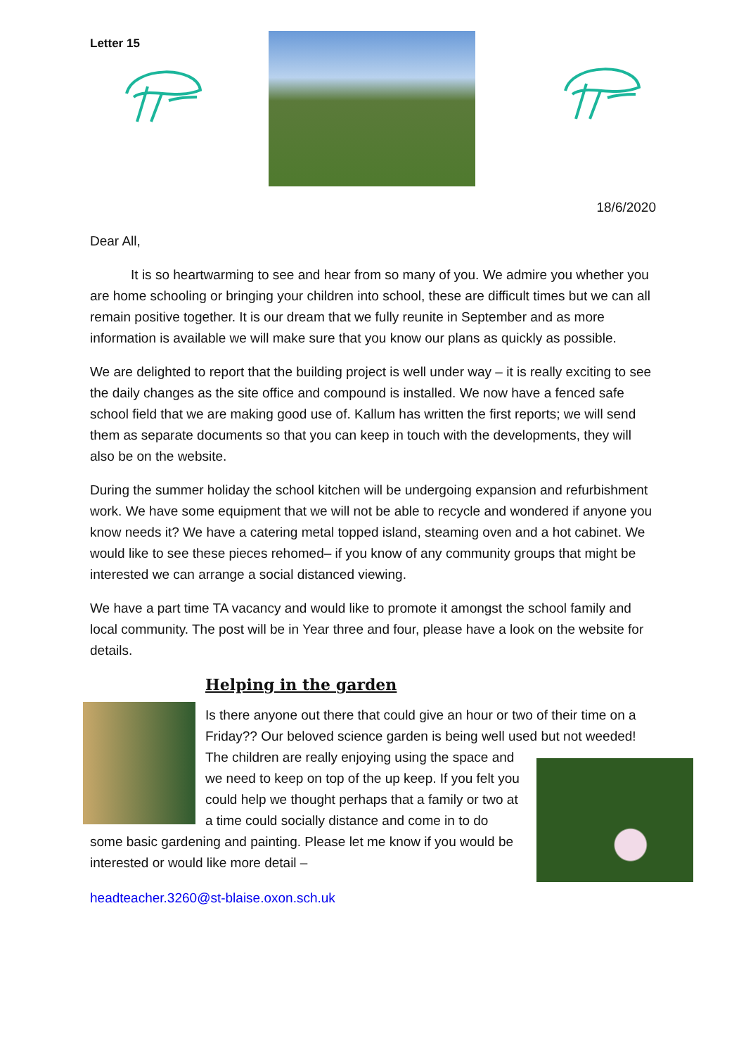Letter 15
18/6/2020
Dear All,
It is so heartwarming to see and hear from so many of you. We admire you whether you are home schooling or bringing your children into school, these are difficult times but we can all remain positive together. It is our dream that we fully reunite in September and as more information is available we will make sure that you know our plans as quickly as possible.
We are delighted to report that the building project is well under way – it is really exciting to see the daily changes as the site office and compound is installed. We now have a fenced safe school field that we are making good use of. Kallum has written the first reports; we will send them as separate documents so that you can keep in touch with the developments, they will also be on the website.
During the summer holiday the school kitchen will be undergoing expansion and refurbishment work. We have some equipment that we will not be able to recycle and wondered if anyone you know needs it? We have a catering metal topped island, steaming oven and a hot cabinet. We would like to see these pieces rehomed– if you know of any community groups that might be interested we can arrange a social distanced viewing.
We have a part time TA vacancy and would like to promote it amongst the school family and local community. The post will be in Year three and four, please have a look on the website for details.
Helping in the garden
Is there anyone out there that could give an hour or two of their time on a Friday?? Our beloved science garden is being well used but not weeded! The children are really enjoying using the space and we need to keep on top of the up keep. If you felt you could help we thought perhaps that a family or two at a time could socially distance and come in to do some basic gardening and painting. Please let me know if you would be interested or would like more detail –
headteacher.3260@st-blaise.oxon.sch.uk